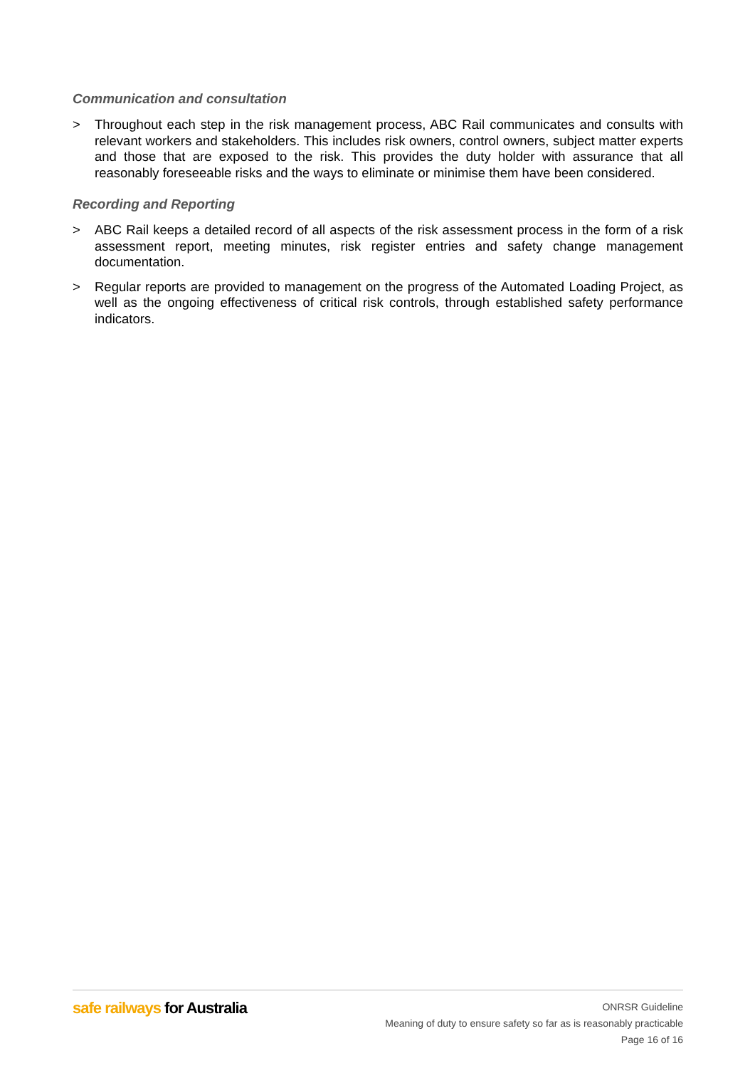Communication and consultation
> Throughout each step in the risk management process, ABC Rail communicates and consults with relevant workers and stakeholders. This includes risk owners, control owners, subject matter experts and those that are exposed to the risk. This provides the duty holder with assurance that all reasonably foreseeable risks and the ways to eliminate or minimise them have been considered.
Recording and Reporting
> ABC Rail keeps a detailed record of all aspects of the risk assessment process in the form of a risk assessment report, meeting minutes, risk register entries and safety change management documentation.
> Regular reports are provided to management on the progress of the Automated Loading Project, as well as the ongoing effectiveness of critical risk controls, through established safety performance indicators.
safe railways for Australia
ONRSR Guideline
Meaning of duty to ensure safety so far as is reasonably practicable
Page 16 of 16